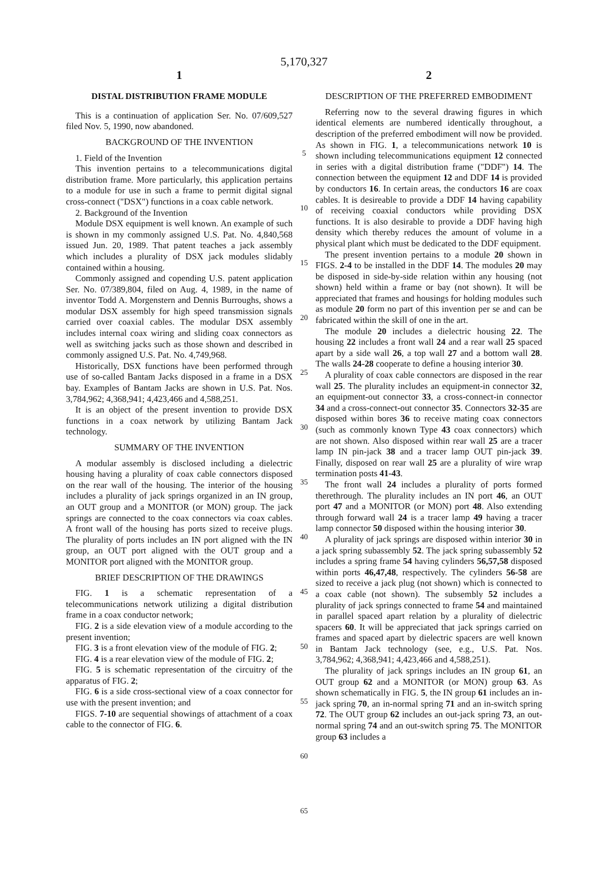5,170,327
1
DISTAL DISTRIBUTION FRAME MODULE
This is a continuation of application Ser. No. 07/609,527 filed Nov. 5, 1990, now abandoned.
BACKGROUND OF THE INVENTION
1. Field of the Invention
This invention pertains to a telecommunications digital distribution frame. More particularly, this application pertains to a module for use in such a frame to permit digital signal cross-connect ("DSX") functions in a coax cable network.
2. Background of the Invention
Module DSX equipment is well known. An example of such is shown in my commonly assigned U.S. Pat. No. 4,840,568 issued Jun. 20, 1989. That patent teaches a jack assembly which includes a plurality of DSX jack modules slidably contained within a housing.
Commonly assigned and copending U.S. patent application Ser. No. 07/389,804, filed on Aug. 4, 1989, in the name of inventor Todd A. Morgenstern and Dennis Burroughs, shows a modular DSX assembly for high speed transmission signals carried over coaxial cables. The modular DSX assembly includes internal coax wiring and sliding coax connectors as well as switching jacks such as those shown and described in commonly assigned U.S. Pat. No. 4,749,968.
Historically, DSX functions have been performed through use of so-called Bantam Jacks disposed in a frame in a DSX bay. Examples of Bantam Jacks are shown in U.S. Pat. Nos. 3,784,962; 4,368,941; 4,423,466 and 4,588,251.
It is an object of the present invention to provide DSX functions in a coax network by utilizing Bantam Jack technology.
SUMMARY OF THE INVENTION
A modular assembly is disclosed including a dielectric housing having a plurality of coax cable connectors disposed on the rear wall of the housing. The interior of the housing includes a plurality of jack springs organized in an IN group, an OUT group and a MONITOR (or MON) group. The jack springs are connected to the coax connectors via coax cables. A front wall of the housing has ports sized to receive plugs. The plurality of ports includes an IN port aligned with the IN group, an OUT port aligned with the OUT group and a MONITOR port aligned with the MONITOR group.
BRIEF DESCRIPTION OF THE DRAWINGS
FIG. 1 is a schematic representation of a telecommunications network utilizing a digital distribution frame in a coax conductor network;
FIG. 2 is a side elevation view of a module according to the present invention;
FIG. 3 is a front elevation view of the module of FIG. 2;
FIG. 4 is a rear elevation view of the module of FIG. 2;
FIG. 5 is schematic representation of the circuitry of the apparatus of FIG. 2;
FIG. 6 is a side cross-sectional view of a coax connector for use with the present invention; and
FIGS. 7-10 are sequential showings of attachment of a coax cable to the connector of FIG. 6.
5
10
15
20
25
30
35
40
45
50
55
60
65
2
DESCRIPTION OF THE PREFERRED EMBODIMENT
Referring now to the several drawing figures in which identical elements are numbered identically throughout, a description of the preferred embodiment will now be provided. As shown in FIG. 1, a telecommunications network 10 is shown including telecommunications equipment 12 connected in series with a digital distribution frame ("DDF") 14. The connection between the equipment 12 and DDF 14 is provided by conductors 16. In certain areas, the conductors 16 are coax cables. It is desireable to provide a DDF 14 having capability of receiving coaxial conductors while providing DSX functions. It is also desirable to provide a DDF having high density which thereby reduces the amount of volume in a physical plant which must be dedicated to the DDF equipment.
The present invention pertains to a module 20 shown in FIGS. 2-4 to be installed in the DDF 14. The modules 20 may be disposed in side-by-side relation within any housing (not shown) held within a frame or bay (not shown). It will be appreciated that frames and housings for holding modules such as module 20 form no part of this invention per se and can be fabricated within the skill of one in the art.
The module 20 includes a dielectric housing 22. The housing 22 includes a front wall 24 and a rear wall 25 spaced apart by a side wall 26, a top wall 27 and a bottom wall 28. The walls 24-28 cooperate to define a housing interior 30.
A plurality of coax cable connectors are disposed in the rear wall 25. The plurality includes an equipment-in connector 32, an equipment-out connector 33, a cross-connect-in connector 34 and a cross-connect-out connector 35. Connectors 32-35 are disposed within bores 36 to receive mating coax connectors (such as commonly known Type 43 coax connectors) which are not shown. Also disposed within rear wall 25 are a tracer lamp IN pin-jack 38 and a tracer lamp OUT pin-jack 39. Finally, disposed on rear wall 25 are a plurality of wire wrap termination posts 41-43.
The front wall 24 includes a plurality of ports formed therethrough. The plurality includes an IN port 46, an OUT port 47 and a MONITOR (or MON) port 48. Also extending through forward wall 24 is a tracer lamp 49 having a tracer lamp connector 50 disposed within the housing interior 30.
A plurality of jack springs are disposed within interior 30 in a jack spring subassembly 52. The jack spring subassembly 52 includes a spring frame 54 having cylinders 56,57,58 disposed within ports 46,47,48, respectively. The cylinders 56-58 are sized to receive a jack plug (not shown) which is connected to a coax cable (not shown). The subsembly 52 includes a plurality of jack springs connected to frame 54 and maintained in parallel spaced apart relation by a plurality of dielectric spacers 60. It will be appreciated that jack springs carried on frames and spaced apart by dielectric spacers are well known in Bantam Jack technology (see, e.g., U.S. Pat. Nos. 3,784,962; 4,368,941; 4,423,466 and 4,588,251).
The plurality of jack springs includes an IN group 61, an OUT group 62 and a MONITOR (or MON) group 63. As shown schematically in FIG. 5, the IN group 61 includes an in-jack spring 70, an in-normal spring 71 and an in-switch spring 72. The OUT group 62 includes an out-jack spring 73, an out-normal spring 74 and an out-switch spring 75. The MONITOR group 63 includes a